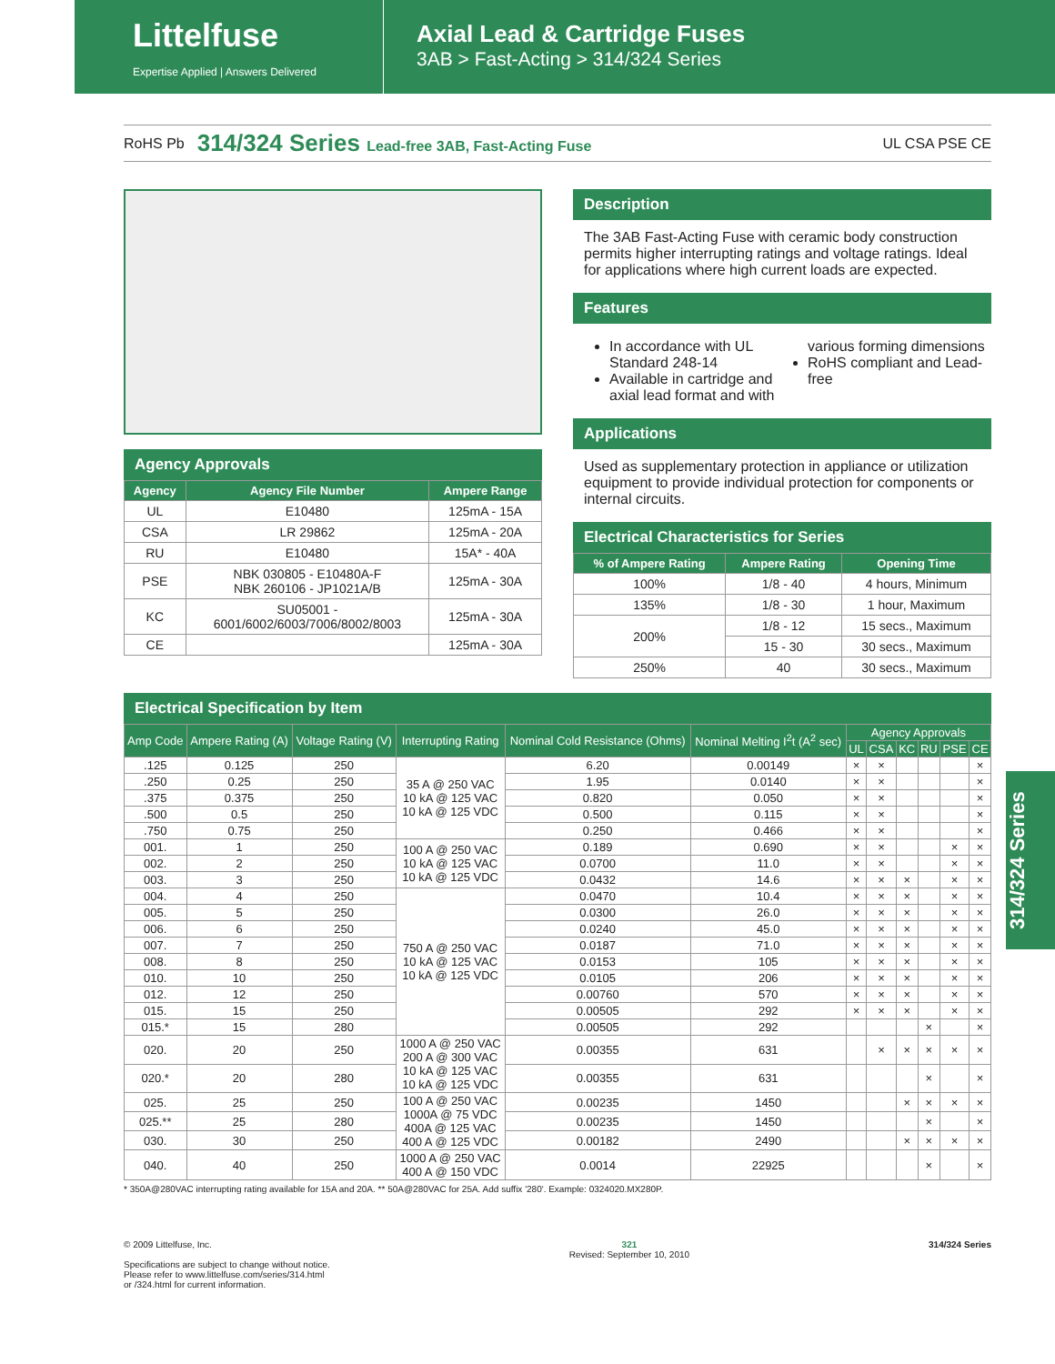Littelfuse
Expertise Applied | Answers Delivered
Axial Lead & Cartridge Fuses
3AB > Fast-Acting > 314/324 Series
RoHS Pb
314/324 Series Lead-free 3AB, Fast-Acting Fuse
UL CSA PSE CE
Agency Approvals
| Agency | Agency File Number | Ampere Range |
| --- | --- | --- |
| UL | E10480 | 125mA - 15A |
| CSA | LR 29862 | 125mA - 20A |
| RU | E10480 | 15A* - 40A |
| PSE | NBK 030805 - E10480A-F NBK 260106 - JP1021A/B | 125mA - 30A |
| KC | SU05001 - 6001/6002/6003/7006/8002/8003 | 125mA - 30A |
| CE | | 125mA - 30A |
Description
The 3AB Fast-Acting Fuse with ceramic body construction permits higher interrupting ratings and voltage ratings. Ideal for applications where high current loads are expected.
Features
In accordance with UL Standard 248-14
Available in cartridge and axial lead format and with various forming dimensions
RoHS compliant and Lead-free
Applications
Used as supplementary protection in appliance or utilization equipment to provide individual protection for components or internal circuits.
Electrical Characteristics for Series
| % of Ampere Rating | Ampere Rating | Opening Time |
| --- | --- | --- |
| 100% | 1/8 - 40 | 4 hours, Minimum |
| 135% | 1/8 - 30 | 1 hour, Maximum |
| 200% | 1/8 - 12 | 15 secs., Maximum |
| | 15 - 30 | 30 secs., Maximum |
| 250% | 40 | 30 secs., Maximum |
Electrical Specification by Item
| Amp Code | Ampere Rating (A) | Voltage Rating (V) | Interrupting Rating | Nominal Cold Resistance (Ohms) | Nominal Melting I<sup>2</sup>t (A<sup>2</sup> sec) | Agency Approvals | | | | | |
| --- | --- | --- | --- | --- | --- | --- | --- | --- | --- | --- | --- |
| | | | | | | UL | CSA | KC | RU | PSE | CE |
| .125 | 0.125 | 250 | 35 A @ 250 VAC 10 kA @ 125 VAC 10 kA @ 125 VDC | 6.20 | 0.00149 | × | × | | | | × |
| .250 | 0.25 | 250 | | 1.95 | 0.0140 | × | × | | | | × |
| .375 | 0.375 | 250 | | 0.820 | 0.050 | × | × | | | | × |
| .500 | 0.5 | 250 | | 0.500 | 0.115 | × | × | | | | × |
| .750 | 0.75 | 250 | | 0.250 | 0.466 | × | × | | | | × |
| 001. | 1 | 250 | 100 A @ 250 VAC 10 kA @ 125 VAC 10 kA @ 125 VDC | 0.189 | 0.690 | × | × | | | × | × |
| 002. | 2 | 250 | | 0.0700 | 11.0 | × | × | | | × | × |
| 003. | 3 | 250 | | 0.0432 | 14.6 | × | × | × | | × | × |
| 004. | 4 | 250 | 750 A @ 250 VAC 10 kA @ 125 VAC 10 kA @ 125 VDC | 0.0470 | 10.4 | × | × | × | | × | × |
| 005. | 5 | 250 | | 0.0300 | 26.0 | × | × | × | | × | × |
| 006. | 6 | 250 | | 0.0240 | 45.0 | × | × | × | | × | × |
| 007. | 7 | 250 | | 0.0187 | 71.0 | × | × | × | | × | × |
| 008. | 8 | 250 | | 0.0153 | 105 | × | × | × | | × | × |
| 010. | 10 | 250 | | 0.0105 | 206 | × | × | × | | × | × |
| 012. | 12 | 250 | | 0.00760 | 570 | × | × | × | | × | × |
| 015. | 15 | 250 | | 0.00505 | 292 | × | × | × | | × | × |
| 015.* | 15 | 280 | | 0.00505 | 292 | | | | × | | × |
| 020. | 20 | 250 | 1000 A @ 250 VAC 200 A @ 300 VAC 10 kA @ 125 VAC 10 kA @ 125 VDC | 0.00355 | 631 | | × | × | × | × | × |
| 020.* | 20 | 280 | | 0.00355 | 631 | | | | × | | × |
| 025. | 25 | 250 | 100 A @ 250 VAC 1000A @ 75 VDC 400A @ 125 VAC 400 A @ 125 VDC | 0.00235 | 1450 | | | × | × | × | × |
| 025.** | 25 | 280 | | 0.00235 | 1450 | | | | × | | × |
| 030. | 30 | 250 | | 0.00182 | 2490 | | | × | × | × | × |
| 040. | 40 | 250 | 1000 A @ 250 VAC 400 A @ 150 VDC | 0.0014 | 22925 | | | | × | | × |
* 350A@280VAC interrupting rating available for 15A and 20A. ** 50A@280VAC for 25A. Add suffix '280'. Example: 0324020.MX280P.
314/324 Series
© 2009 Littelfuse, Inc.
Specifications are subject to change without notice.
Please refer to www.littelfuse.com/series/314.html
or /324.html for current information.
321
Revised: September 10, 2010
314/324 Series